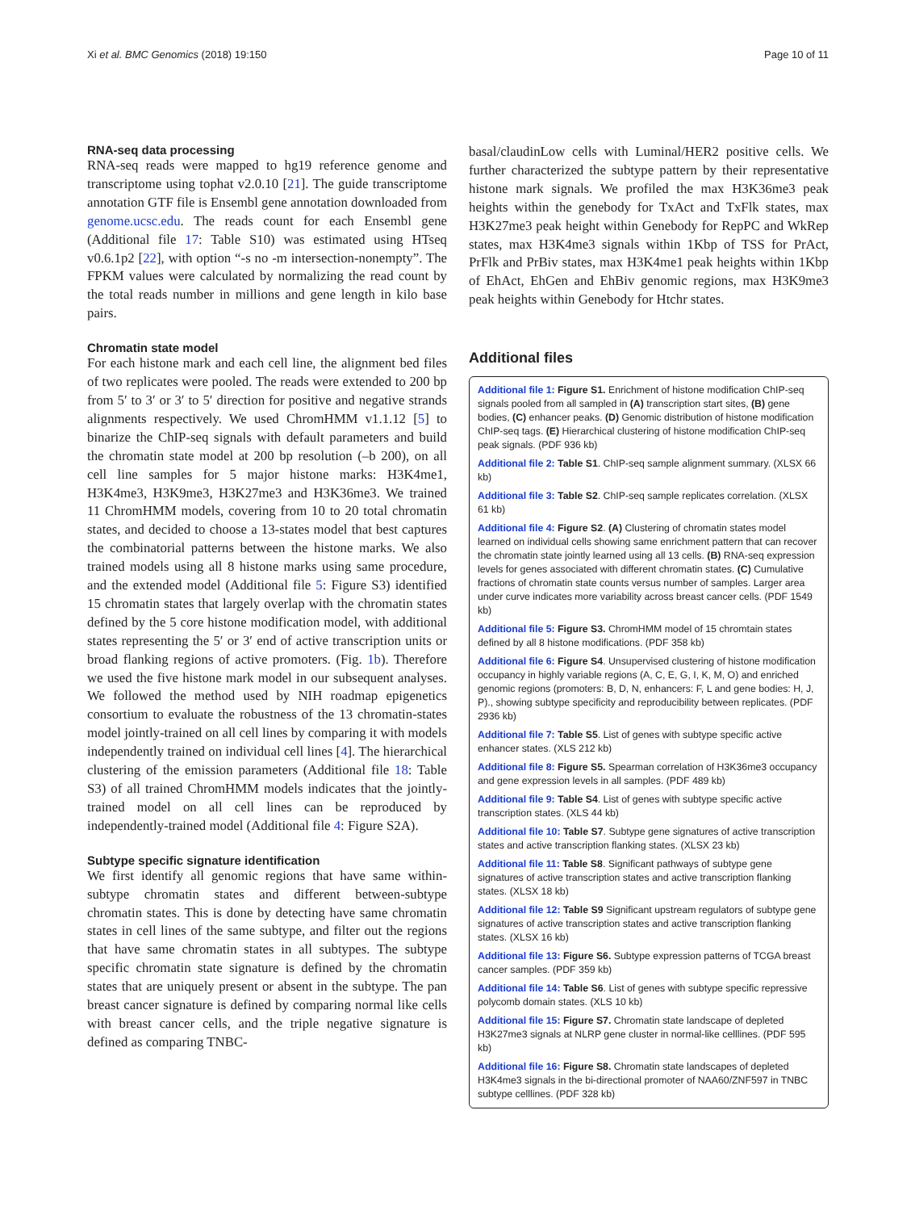Xi et al. BMC Genomics (2018) 19:150 Page 10 of 11
RNA-seq data processing
RNA-seq reads were mapped to hg19 reference genome and transcriptome using tophat v2.0.10 [21]. The guide transcriptome annotation GTF file is Ensembl gene annotation downloaded from genome.ucsc.edu. The reads count for each Ensembl gene (Additional file 17: Table S10) was estimated using HTseq v0.6.1p2 [22], with option “-s no -m intersection-nonempty”. The FPKM values were calculated by normalizing the read count by the total reads number in millions and gene length in kilo base pairs.
Chromatin state model
For each histone mark and each cell line, the alignment bed files of two replicates were pooled. The reads were extended to 200 bp from 5′ to 3′ or 3′ to 5′ direction for positive and negative strands alignments respectively. We used ChromHMM v1.1.12 [5] to binarize the ChIP-seq signals with default parameters and build the chromatin state model at 200 bp resolution (–b 200), on all cell line samples for 5 major histone marks: H3K4me1, H3K4me3, H3K9me3, H3K27me3 and H3K36me3. We trained 11 ChromHMM models, covering from 10 to 20 total chromatin states, and decided to choose a 13-states model that best captures the combinatorial patterns between the histone marks. We also trained models using all 8 histone marks using same procedure, and the extended model (Additional file 5: Figure S3) identified 15 chromatin states that largely overlap with the chromatin states defined by the 5 core histone modification model, with additional states representing the 5′ or 3′ end of active transcription units or broad flanking regions of active promoters. (Fig. 1b). Therefore we used the five histone mark model in our subsequent analyses. We followed the method used by NIH roadmap epigenetics consortium to evaluate the robustness of the 13 chromatin-states model jointly-trained on all cell lines by comparing it with models independently trained on individual cell lines [4]. The hierarchical clustering of the emission parameters (Additional file 18: Table S3) of all trained ChromHMM models indicates that the jointly-trained model on all cell lines can be reproduced by independently-trained model (Additional file 4: Figure S2A).
Subtype specific signature identification
We first identify all genomic regions that have same within-subtype chromatin states and different between-subtype chromatin states. This is done by detecting have same chromatin states in cell lines of the same subtype, and filter out the regions that have same chromatin states in all subtypes. The subtype specific chromatin state signature is defined by the chromatin states that are uniquely present or absent in the subtype. The pan breast cancer signature is defined by comparing normal like cells with breast cancer cells, and the triple negative signature is defined as comparing TNBC-
basal/claudinLow cells with Luminal/HER2 positive cells. We further characterized the subtype pattern by their representative histone mark signals. We profiled the max H3K36me3 peak heights within the genebody for TxAct and TxFlk states, max H3K27me3 peak height within Genebody for RepPC and WkRep states, max H3K4me3 signals within 1Kbp of TSS for PrAct, PrFlk and PrBiv states, max H3K4me1 peak heights within 1Kbp of EhAct, EhGen and EhBiv genomic regions, max H3K9me3 peak heights within Genebody for Htchr states.
Additional files
Additional file 1: Figure S1. Enrichment of histone modification ChIP-seq signals pooled from all sampled in (A) transcription start sites, (B) gene bodies, (C) enhancer peaks. (D) Genomic distribution of histone modification ChIP-seq tags. (E) Hierarchical clustering of histone modification ChIP-seq peak signals. (PDF 936 kb)
Additional file 2: Table S1. ChIP-seq sample alignment summary. (XLSX 66 kb)
Additional file 3: Table S2. ChIP-seq sample replicates correlation. (XLSX 61 kb)
Additional file 4: Figure S2. (A) Clustering of chromatin states model learned on individual cells showing same enrichment pattern that can recover the chromatin state jointly learned using all 13 cells. (B) RNA-seq expression levels for genes associated with different chromatin states. (C) Cumulative fractions of chromatin state counts versus number of samples. Larger area under curve indicates more variability across breast cancer cells. (PDF 1549 kb)
Additional file 5: Figure S3. ChromHMM model of 15 chromtain states defined by all 8 histone modifications. (PDF 358 kb)
Additional file 6: Figure S4. Unsupervised clustering of histone modification occupancy in highly variable regions (A, C, E, G, I, K, M, O) and enriched genomic regions (promoters: B, D, N, enhancers: F, L and gene bodies: H, J, P)., showing subtype specificity and reproducibility between replicates. (PDF 2936 kb)
Additional file 7: Table S5. List of genes with subtype specific active enhancer states. (XLS 212 kb)
Additional file 8: Figure S5. Spearman correlation of H3K36me3 occupancy and gene expression levels in all samples. (PDF 489 kb)
Additional file 9: Table S4. List of genes with subtype specific active transcription states. (XLS 44 kb)
Additional file 10: Table S7. Subtype gene signatures of active transcription states and active transcription flanking states. (XLSX 23 kb)
Additional file 11: Table S8. Significant pathways of subtype gene signatures of active transcription states and active transcription flanking states. (XLSX 18 kb)
Additional file 12: Table S9 Significant upstream regulators of subtype gene signatures of active transcription states and active transcription flanking states. (XLSX 16 kb)
Additional file 13: Figure S6. Subtype expression patterns of TCGA breast cancer samples. (PDF 359 kb)
Additional file 14: Table S6. List of genes with subtype specific repressive polycomb domain states. (XLS 10 kb)
Additional file 15: Figure S7. Chromatin state landscape of depleted H3K27me3 signals at NLRP gene cluster in normal-like celllines. (PDF 595 kb)
Additional file 16: Figure S8. Chromatin state landscapes of depleted H3K4me3 signals in the bi-directional promoter of NAA60/ZNF597 in TNBC subtype celllines. (PDF 328 kb)